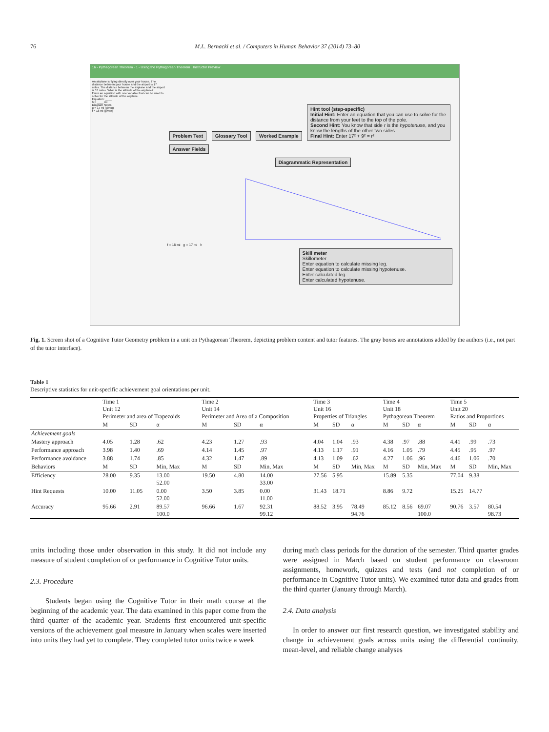76 M.L. Bernacki et al. / Computers in Human Behavior 37 (2014) 73–80
16 - Pythagorean Theorem · 1 - Using the Pythagorean Theorem Instructor Preview
An airplane is flying directly over your house. The distance between your house and the airport is 17 miles. The distance between the airplane and the airport is 18 miles. What is the altitude of the airplane?
Enter an equation with one variable that can be used to solve for the altitude of the airplane.
Equation: ____
h = ____ mi
Diagram Notes:
g = 17 mi (given)
f = 18 mi (given)
Problem Text Glossary Tool Worked Example
Hint tool (step-specific)
Initial Hint: Enter an equation that you can use to solve for the distance from your feet to the top of the pole.
Second Hint: You know that side r is the hypotenuse, and you know the lengths of the other two sides.
Final Hint: Enter 17² + 9² = r²
Answer Fields
Diagrammatic Representation
f = 18 mi g = 17 mi h
Skill meter
Skillometer
Enter equation to calculate missing leg.
Enter equation to calculate missing hypotenuse.
Enter calculated leg.
Enter calculated hypotenuse.
Fig. 1. Screen shot of a Cognitive Tutor Geometry problem in a unit on Pythagorean Theorem, depicting problem content and tutor features. The gray boxes are annotations added by the authors (i.e., not part of the tutor interface).
Table 1
Descriptive statistics for unit-specific achievement goal orientations per unit.
| | Time 1 Unit 12 Perimeter and area of Trapezoids | | | Time 2 Unit 14 Perimeter and Area of a Composition | | | Time 3 Unit 16 Properties of Triangles | | | Time 4 Unit 18 Pythagorean Theorem | | | Time 5 Unit 20 Ratios and Proportions | | |
| | M | SD | α | M | SD | α | M | SD | α | M | SD | α | M | SD | α |
| Achievement goals | | | | | | | | | | | | | | | |
| Mastery approach | 4.05 | 1.28 | .62 | 4.23 | 1.27 | .93 | 4.04 | 1.04 | .93 | 4.38 | .97 | .88 | 4.41 | .99 | .73 |
| Performance approach | 3.98 | 1.40 | .69 | 4.14 | 1.45 | .97 | 4.13 | 1.17 | .91 | 4.16 | 1.05 | .79 | 4.45 | .95 | .97 |
| Performance avoidance | 3.88 | 1.74 | .85 | 4.32 | 1.47 | .89 | 4.13 | 1.09 | .62 | 4.27 | 1.06 | .96 | 4.46 | 1.06 | .70 |
| Behaviors | M | SD | Min, Max | M | SD | Min, Max | M | SD | Min, Max | M | SD | Min, Max | M | SD | Min, Max |
| Efficiency | 28.00 | 9.35 | 13.00 52.00 | 19.50 | 4.80 | 14.00 33.00 | 27.56 | 5.95 | | 15.89 | 5.35 | | 77.04 | 9.38 | |
| Hint Requests | 10.00 | 11.05 | 0.00 52.00 | 3.50 | 3.85 | 0.00 11.00 | 31.43 | 18.71 | | 8.86 | 9.72 | | 15.25 | 14.77 | |
| Accuracy | 95.66 | 2.91 | 89.57 100.0 | 96.66 | 1.67 | 92.31 99.12 | 88.52 | 3.95 | 78.49 94.76 | 85.12 | 8.56 | 69.07 100.0 | 90.76 | 3.57 | 80.54 98.73 |
units including those under observation in this study. It did not include any measure of student completion of or performance in Cognitive Tutor units.
2.3. Procedure
Students began using the Cognitive Tutor in their math course at the beginning of the academic year. The data examined in this paper come from the third quarter of the academic year. Students first encountered unit-specific versions of the achievement goal measure in January when scales were inserted into units they had yet to complete. They completed tutor units twice a week
during math class periods for the duration of the semester. Third quarter grades were assigned in March based on student performance on classroom assignments, homework, quizzes and tests (and not completion of or performance in Cognitive Tutor units). We examined tutor data and grades from the third quarter (January through March).
2.4. Data analysis
In order to answer our first research question, we investigated stability and change in achievement goals across units using the differential continuity, mean-level, and reliable change analyses